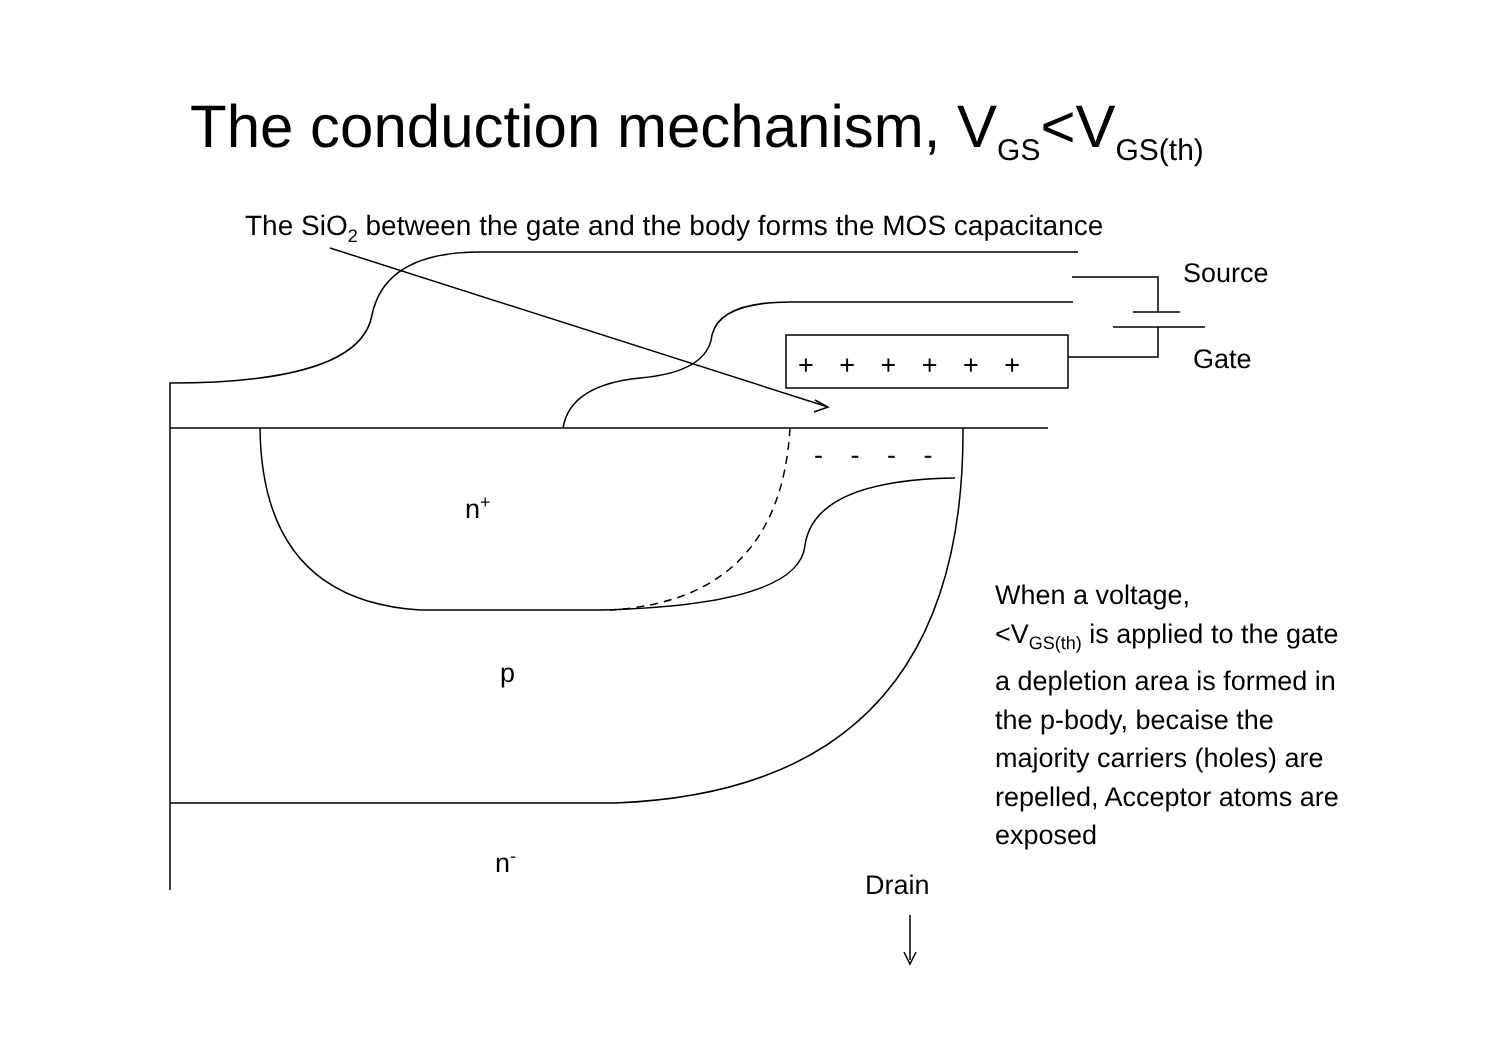The conduction mechanism, V<sub>GS</sub><V<sub>GS(th)</sub>
The SiO<sub>2</sub> between the gate and the body forms the MOS capacitance
Source
Gate
+ + + + + +
- - - -
n<sup>+</sup>
p
n<sup>-</sup>
Drain
When a voltage,
<V<sub>GS(th)</sub> is applied to the gate a depletion area is formed in the p-body, becaise the majority carriers (holes) are repelled, Acceptor atoms are exposed